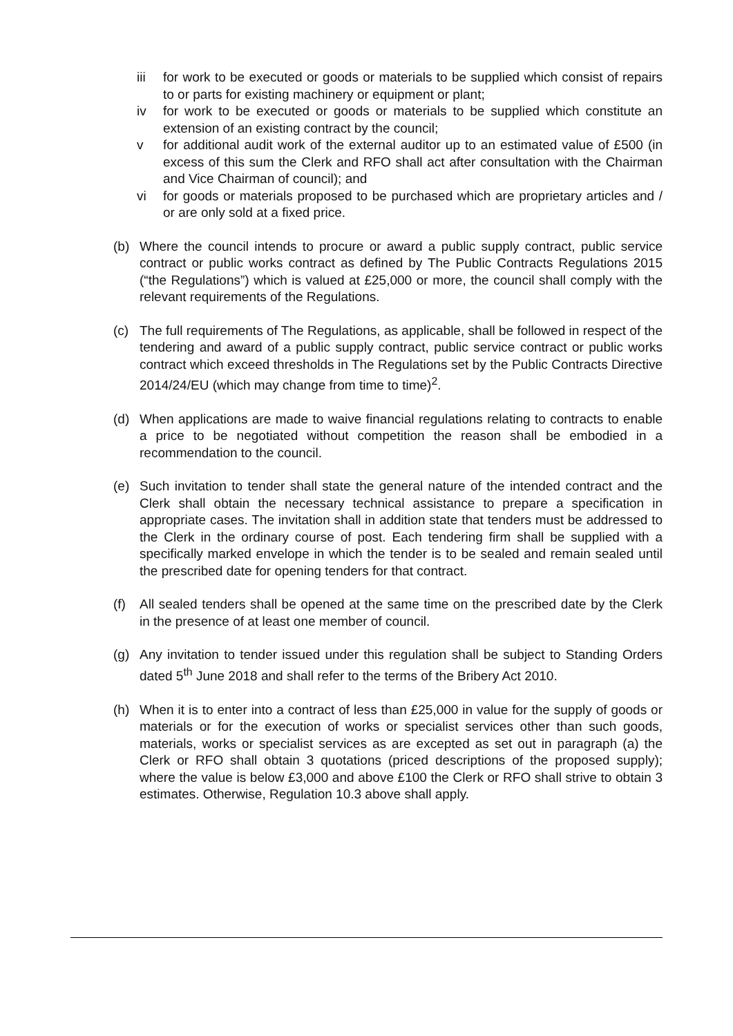iii for work to be executed or goods or materials to be supplied which consist of repairs to or parts for existing machinery or equipment or plant;
iv for work to be executed or goods or materials to be supplied which constitute an extension of an existing contract by the council;
v for additional audit work of the external auditor up to an estimated value of £500 (in excess of this sum the Clerk and RFO shall act after consultation with the Chairman and Vice Chairman of council); and
vi for goods or materials proposed to be purchased which are proprietary articles and / or are only sold at a fixed price.
(b) Where the council intends to procure or award a public supply contract, public service contract or public works contract as defined by The Public Contracts Regulations 2015 (“the Regulations”) which is valued at £25,000 or more, the council shall comply with the relevant requirements of the Regulations.
(c) The full requirements of The Regulations, as applicable, shall be followed in respect of the tendering and award of a public supply contract, public service contract or public works contract which exceed thresholds in The Regulations set by the Public Contracts Directive 2014/24/EU (which may change from time to time)<sup>2</sup>.
(d) When applications are made to waive financial regulations relating to contracts to enable a price to be negotiated without competition the reason shall be embodied in a recommendation to the council.
(e) Such invitation to tender shall state the general nature of the intended contract and the Clerk shall obtain the necessary technical assistance to prepare a specification in appropriate cases. The invitation shall in addition state that tenders must be addressed to the Clerk in the ordinary course of post. Each tendering firm shall be supplied with a specifically marked envelope in which the tender is to be sealed and remain sealed until the prescribed date for opening tenders for that contract.
(f) All sealed tenders shall be opened at the same time on the prescribed date by the Clerk in the presence of at least one member of council.
(g) Any invitation to tender issued under this regulation shall be subject to Standing Orders dated 5<sup>th</sup> June 2018 and shall refer to the terms of the Bribery Act 2010.
(h) When it is to enter into a contract of less than £25,000 in value for the supply of goods or materials or for the execution of works or specialist services other than such goods, materials, works or specialist services as are excepted as set out in paragraph (a) the Clerk or RFO shall obtain 3 quotations (priced descriptions of the proposed supply); where the value is below £3,000 and above £100 the Clerk or RFO shall strive to obtain 3 estimates. Otherwise, Regulation 10.3 above shall apply.